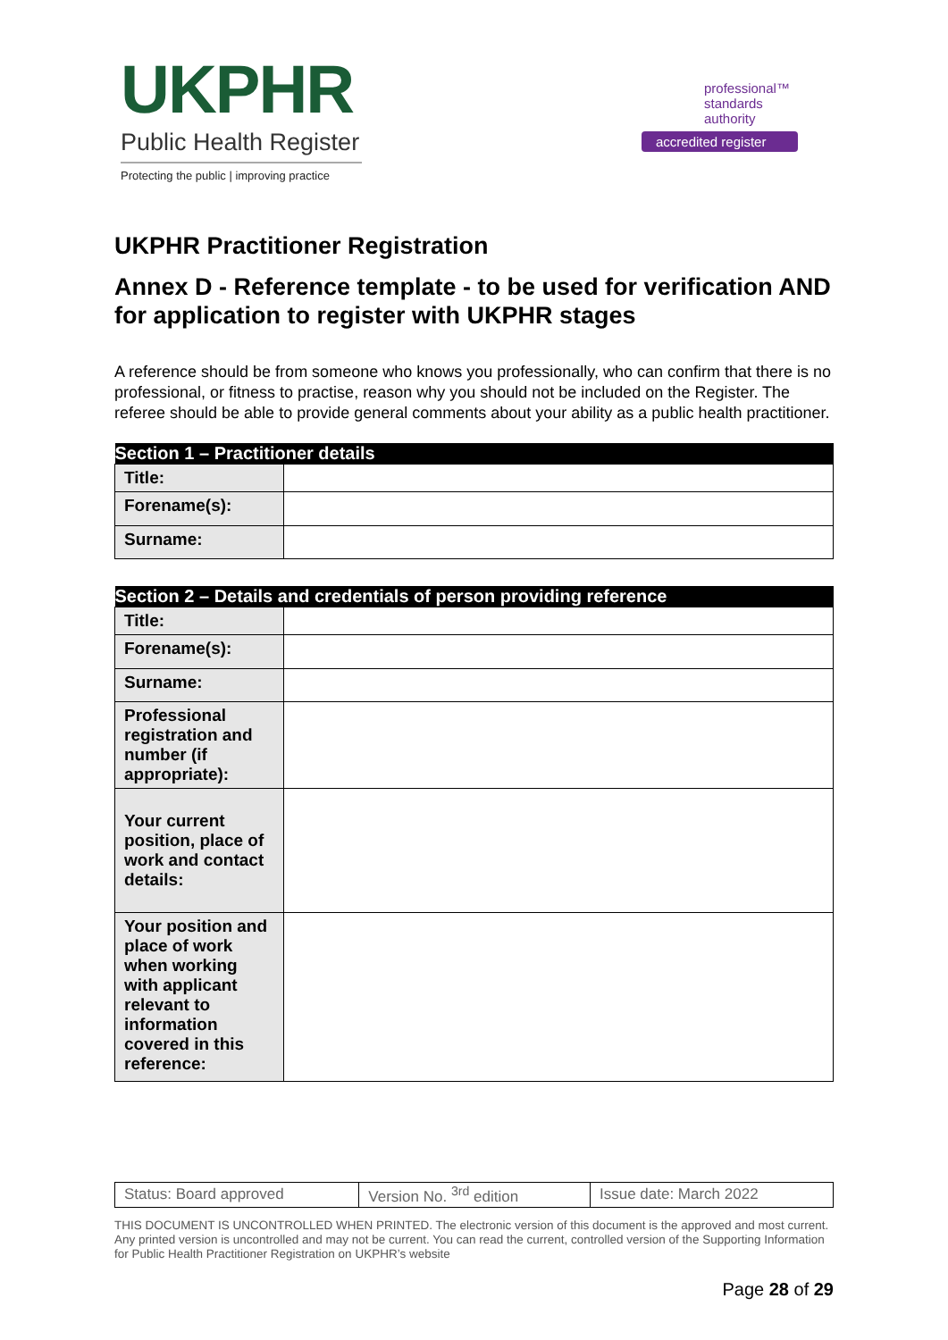UKPHR
Public Health Register
Protecting the public | improving practice
professional™
standards
authority
accredited register
UKPHR Practitioner Registration
Annex D - Reference template - to be used for verification AND for application to register with UKPHR stages
A reference should be from someone who knows you professionally, who can confirm that there is no professional, or fitness to practise, reason why you should not be included on the Register. The referee should be able to provide general comments about your ability as a public health practitioner.
| Section 1 – Practitioner details | |
| --- | --- |
| Title: | |
| Forename(s): | |
| Surname: | |
| Section 2 – Details and credentials of person providing reference | |
| --- | --- |
| Title: | |
| Forename(s): | |
| Surname: | |
| Professional registration and number (if appropriate): | |
| Your current position, place of work and contact details: | |
| Your position and place of work when working with applicant relevant to information covered in this reference: | |
| Status: Board approved | Version No. <sup>3rd</sup> edition | Issue date: March 2022 |
THIS DOCUMENT IS UNCONTROLLED WHEN PRINTED. The electronic version of this document is the approved and most current. Any printed version is uncontrolled and may not be current. You can read the current, controlled version of the Supporting Information for Public Health Practitioner Registration on UKPHR’s website
Page 28 of 29